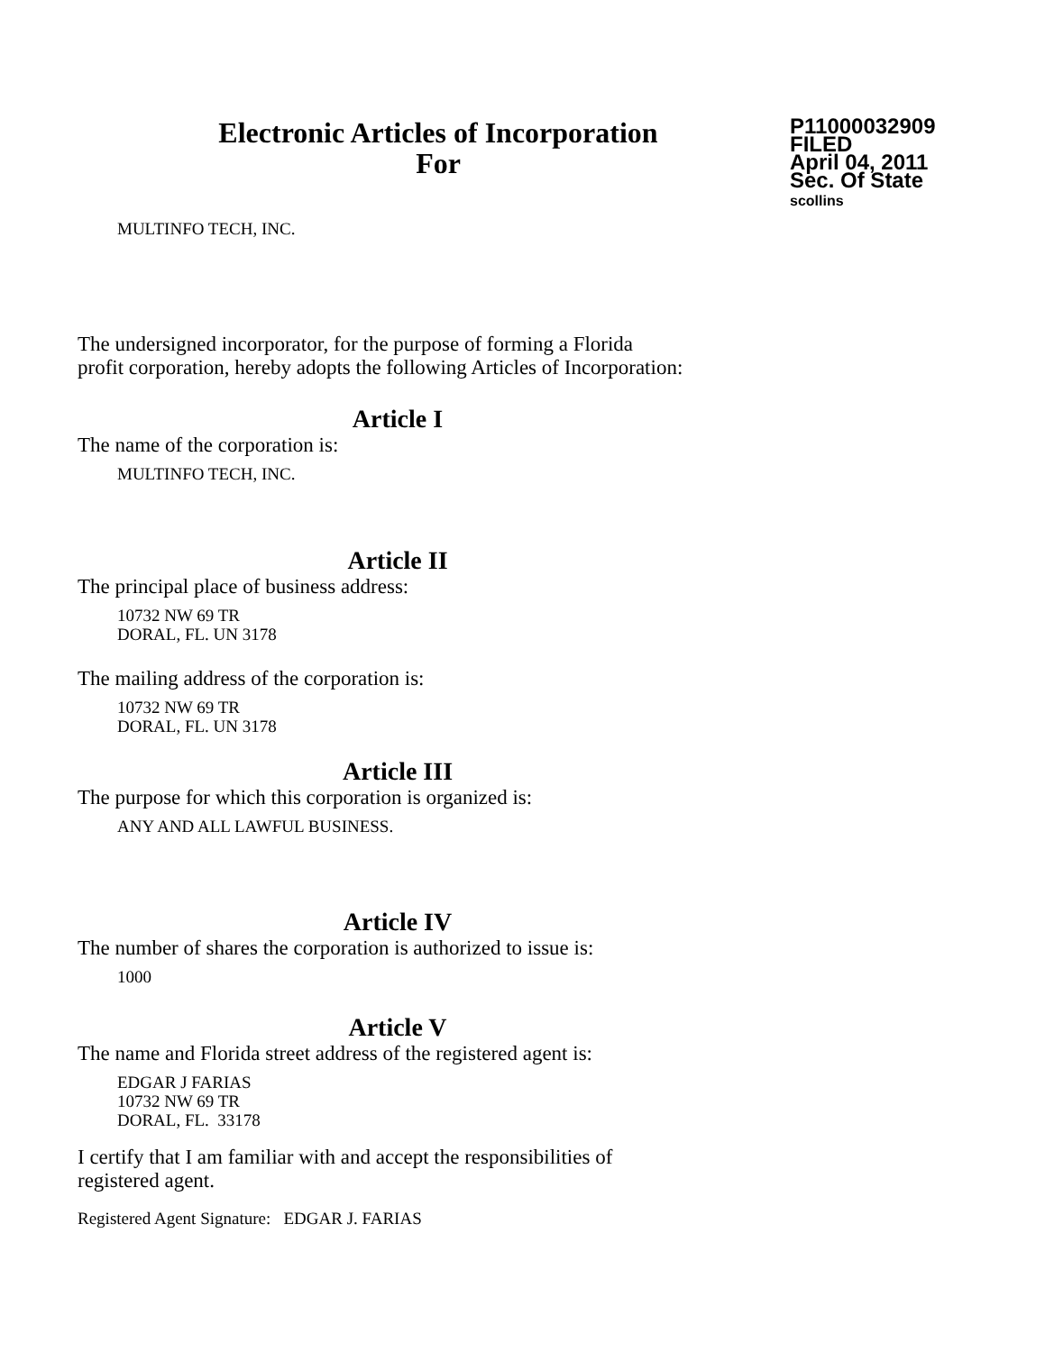Electronic Articles of Incorporation
For
P11000032909
FILED
April 04, 2011
Sec. Of State
scollins
MULTINFO TECH, INC.
The undersigned incorporator, for the purpose of forming a Florida
profit corporation, hereby adopts the following Articles of Incorporation:
Article I
The name of the corporation is:
MULTINFO TECH, INC.
Article II
The principal place of business address:
10732 NW 69 TR
DORAL, FL. UN 3178
The mailing address of the corporation is:
10732 NW 69 TR
DORAL, FL. UN 3178
Article III
The purpose for which this corporation is organized is:
ANY AND ALL LAWFUL BUSINESS.
Article IV
The number of shares the corporation is authorized to issue is:
1000
Article V
The name and Florida street address of the registered agent is:
EDGAR J FARIAS
10732 NW 69 TR
DORAL, FL. 33178
I certify that I am familiar with and accept the responsibilities of
registered agent.
Registered Agent Signature: EDGAR J. FARIAS